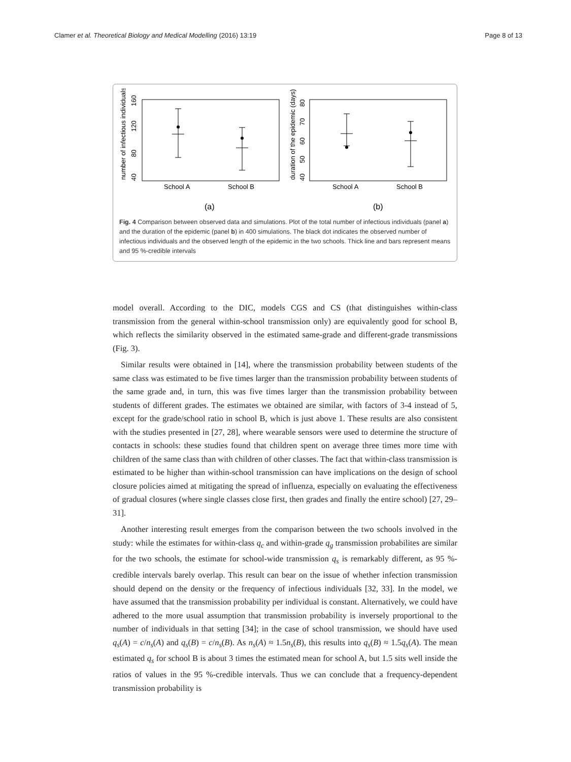Clamer et al. Theoretical Biology and Medical Modelling (2016) 13:19 Page 8 of 13
number of infectious individuals
40
80
120
160
School A
School B
(a)
duration of the epidemic (days)
40
50
60
70
80
School A
School B
(b)
Fig. 4 Comparison between observed data and simulations. Plot of the total number of infectious individuals (panel a) and the duration of the epidemic (panel b) in 400 simulations. The black dot indicates the observed number of infectious individuals and the observed length of the epidemic in the two schools. Thick line and bars represent means and 95 %-credible intervals
model overall. According to the DIC, models CGS and CS (that distinguishes within-class transmission from the general within-school transmission only) are equivalently good for school B, which reflects the similarity observed in the estimated same-grade and different-grade transmissions (Fig. 3).
Similar results were obtained in [14], where the transmission probability between students of the same class was estimated to be five times larger than the transmission probability between students of the same grade and, in turn, this was five times larger than the transmission probability between students of different grades. The estimates we obtained are similar, with factors of 3-4 instead of 5, except for the grade/school ratio in school B, which is just above 1. These results are also consistent with the studies presented in [27, 28], where wearable sensors were used to determine the structure of contacts in schools: these studies found that children spent on average three times more time with children of the same class than with children of other classes. The fact that within-class transmission is estimated to be higher than within-school transmission can have implications on the design of school closure policies aimed at mitigating the spread of influenza, especially on evaluating the effectiveness of gradual closures (where single classes close first, then grades and finally the entire school) [27, 29–31].
Another interesting result emerges from the comparison between the two schools involved in the study: while the estimates for within-class q<sub>c</sub> and within-grade q<sub>g</sub> transmission probabilites are similar for the two schools, the estimate for school-wide transmission q<sub>s</sub> is remarkably different, as 95 %-credible intervals barely overlap. This result can bear on the issue of whether infection transmission should depend on the density or the frequency of infectious individuals [32, 33]. In the model, we have assumed that the transmission probability per individual is constant. Alternatively, we could have adhered to the more usual assumption that transmission probability is inversely proportional to the number of individuals in that setting [34]; in the case of school transmission, we should have used q<sub>s</sub>(A) = c/n<sub>s</sub>(A) and q<sub>s</sub>(B) = c/n<sub>s</sub>(B). As n<sub>s</sub>(A) ≈ 1.5n<sub>s</sub>(B), this results into q<sub>s</sub>(B) ≈ 1.5q<sub>s</sub>(A). The mean estimated q<sub>s</sub> for school B is about 3 times the estimated mean for school A, but 1.5 sits well inside the ratios of values in the 95 %-credible intervals. Thus we can conclude that a frequency-dependent transmission probability is